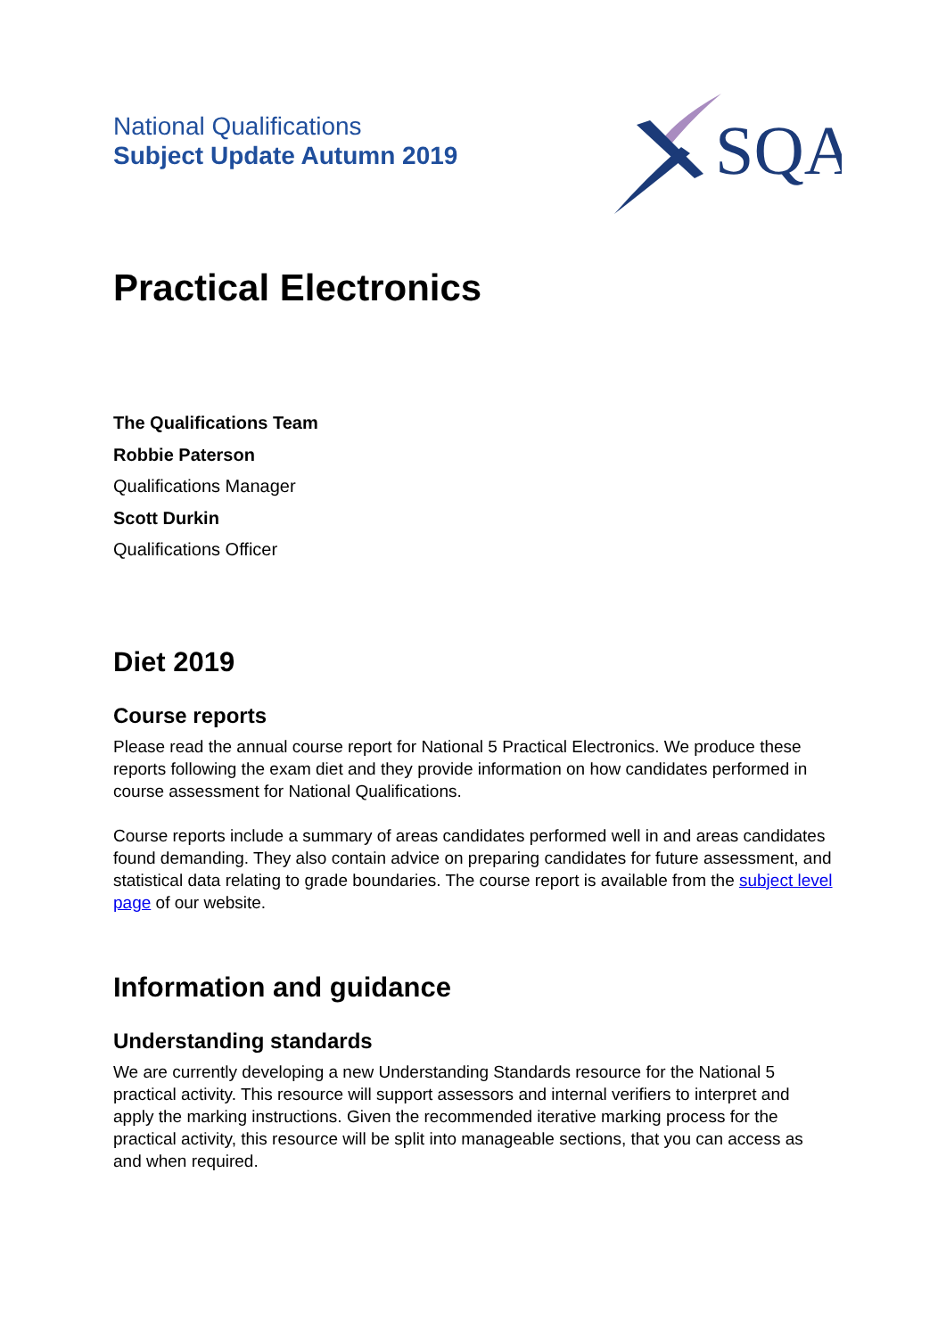National Qualifications
Subject Update Autumn 2019
SQA
Practical Electronics
The Qualifications Team
Robbie Paterson
Qualifications Manager
Scott Durkin
Qualifications Officer
Diet 2019
Course reports
Please read the annual course report for National 5 Practical Electronics. We produce these reports following the exam diet and they provide information on how candidates performed in course assessment for National Qualifications.
Course reports include a summary of areas candidates performed well in and areas candidates found demanding. They also contain advice on preparing candidates for future assessment, and statistical data relating to grade boundaries. The course report is available from the subject level page of our website.
Information and guidance
Understanding standards
We are currently developing a new Understanding Standards resource for the National 5 practical activity. This resource will support assessors and internal verifiers to interpret and apply the marking instructions. Given the recommended iterative marking process for the practical activity, this resource will be split into manageable sections, that you can access as and when required.